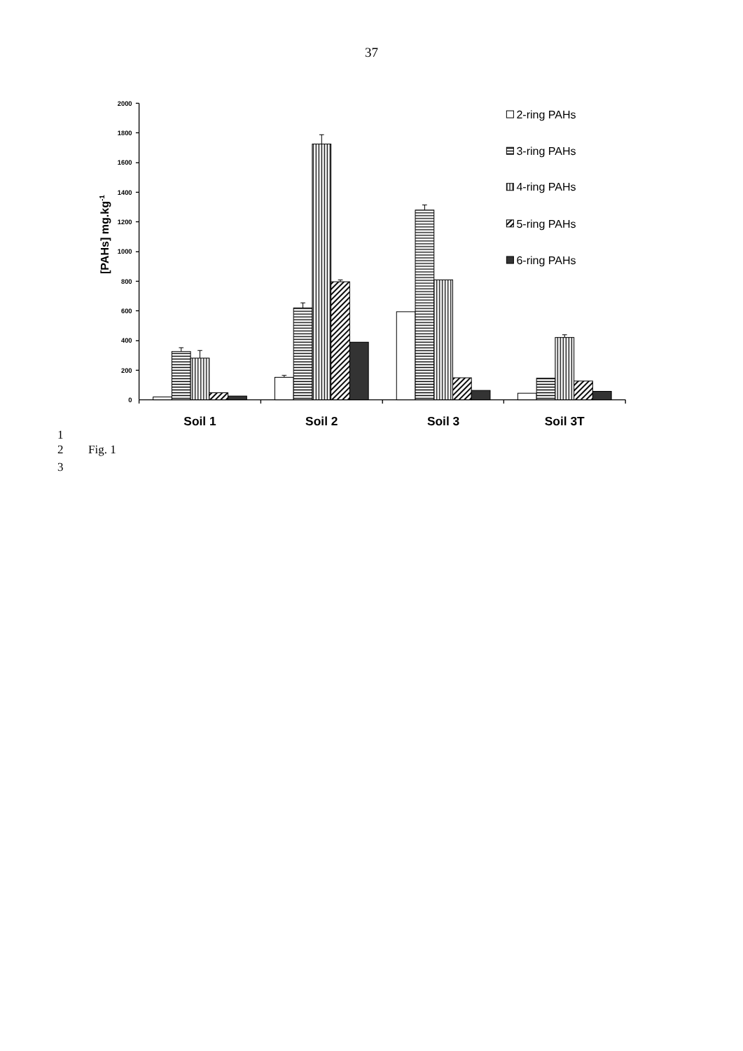37
2000
1800
1600
1400
1200
1000
800
600
400
200
0
[PAHs] mg.kg-1
Soil 1
Soil 2
Soil 3
Soil 3T
2-ring PAHs
3-ring PAHs
4-ring PAHs
5-ring PAHs
6-ring PAHs
1
2 Fig. 1
3